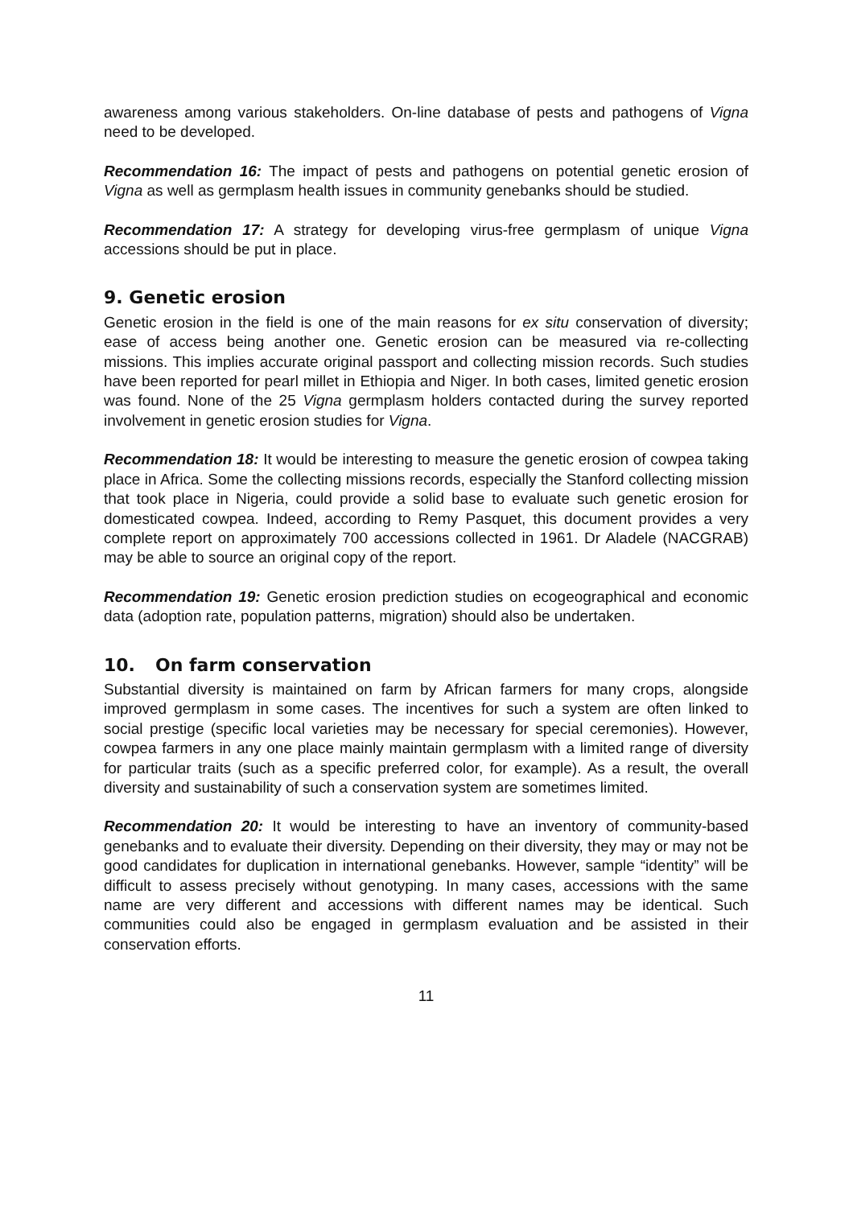awareness among various stakeholders. On-line database of pests and pathogens of Vigna need to be developed.
Recommendation 16: The impact of pests and pathogens on potential genetic erosion of Vigna as well as germplasm health issues in community genebanks should be studied.
Recommendation 17: A strategy for developing virus-free germplasm of unique Vigna accessions should be put in place.
9. Genetic erosion
Genetic erosion in the field is one of the main reasons for ex situ conservation of diversity; ease of access being another one. Genetic erosion can be measured via re-collecting missions. This implies accurate original passport and collecting mission records. Such studies have been reported for pearl millet in Ethiopia and Niger. In both cases, limited genetic erosion was found. None of the 25 Vigna germplasm holders contacted during the survey reported involvement in genetic erosion studies for Vigna.
Recommendation 18: It would be interesting to measure the genetic erosion of cowpea taking place in Africa. Some the collecting missions records, especially the Stanford collecting mission that took place in Nigeria, could provide a solid base to evaluate such genetic erosion for domesticated cowpea. Indeed, according to Remy Pasquet, this document provides a very complete report on approximately 700 accessions collected in 1961. Dr Aladele (NACGRAB) may be able to source an original copy of the report.
Recommendation 19: Genetic erosion prediction studies on ecogeographical and economic data (adoption rate, population patterns, migration) should also be undertaken.
10. On farm conservation
Substantial diversity is maintained on farm by African farmers for many crops, alongside improved germplasm in some cases. The incentives for such a system are often linked to social prestige (specific local varieties may be necessary for special ceremonies). However, cowpea farmers in any one place mainly maintain germplasm with a limited range of diversity for particular traits (such as a specific preferred color, for example). As a result, the overall diversity and sustainability of such a conservation system are sometimes limited.
Recommendation 20: It would be interesting to have an inventory of community-based genebanks and to evaluate their diversity. Depending on their diversity, they may or may not be good candidates for duplication in international genebanks. However, sample “identity” will be difficult to assess precisely without genotyping. In many cases, accessions with the same name are very different and accessions with different names may be identical. Such communities could also be engaged in germplasm evaluation and be assisted in their conservation efforts.
11